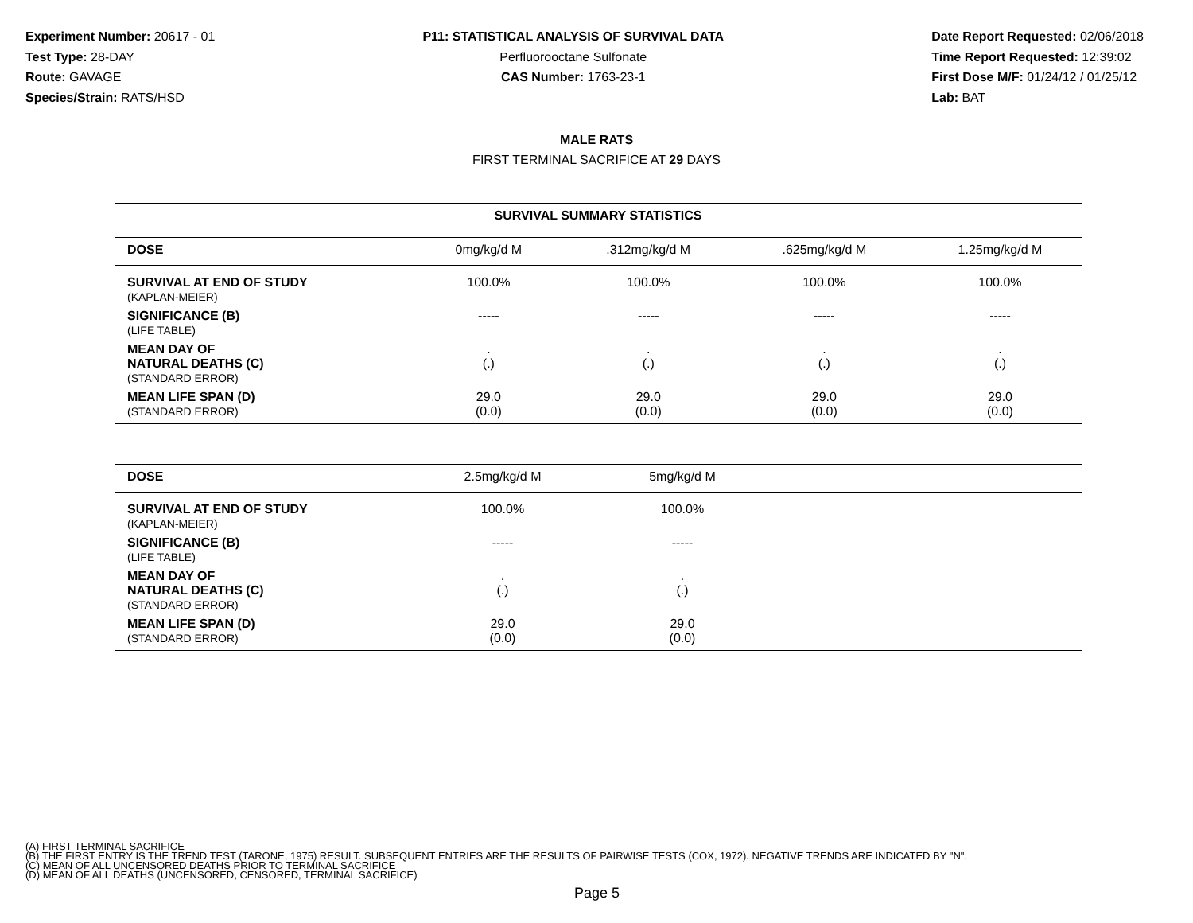Experiment Number: 20617 - 01
Test Type: 28-DAY
Route: GAVAGE
Species/Strain: RATS/HSD
P11: STATISTICAL ANALYSIS OF SURVIVAL DATA
Perfluorooctane Sulfonate
CAS Number: 1763-23-1
Date Report Requested: 02/06/2018
Time Report Requested: 12:39:02
First Dose M/F: 01/24/12 / 01/25/12
Lab: BAT
MALE RATS
FIRST TERMINAL SACRIFICE AT 29 DAYS
| SURVIVAL SUMMARY STATISTICS | | | | |
| --- | --- | --- | --- | --- |
| DOSE | 0mg/kg/d M | .312mg/kg/d M | .625mg/kg/d M | 1.25mg/kg/d M |
| SURVIVAL AT END OF STUDY (KAPLAN-MEIER) | 100.0% | 100.0% | 100.0% | 100.0% |
| SIGNIFICANCE (B) (LIFE TABLE) | ----- | ----- | ----- | ----- |
| MEAN DAY OF NATURAL DEATHS (C) (STANDARD ERROR) | . (.) | . (.) | . (.) | . (.) |
| MEAN LIFE SPAN (D) (STANDARD ERROR) | 29.0 (0.0) | 29.0 (0.0) | 29.0 (0.0) | 29.0 (0.0) |
| DOSE | 2.5mg/kg/d M | 5mg/kg/d M | |
| SURVIVAL AT END OF STUDY (KAPLAN-MEIER) | 100.0% | 100.0% | |
| SIGNIFICANCE (B) (LIFE TABLE) | ----- | ----- | |
| MEAN DAY OF NATURAL DEATHS (C) (STANDARD ERROR) | . (.) | . (.) | |
| MEAN LIFE SPAN (D) (STANDARD ERROR) | 29.0 (0.0) | 29.0 (0.0) | |
(A) FIRST TERMINAL SACRIFICE
(B) THE FIRST ENTRY IS THE TREND TEST (TARONE, 1975) RESULT. SUBSEQUENT ENTRIES ARE THE RESULTS OF PAIRWISE TESTS (COX, 1972). NEGATIVE TRENDS ARE INDICATED BY "N".
(C) MEAN OF ALL UNCENSORED DEATHS PRIOR TO TERMINAL SACRIFICE
(D) MEAN OF ALL DEATHS (UNCENSORED, CENSORED, TERMINAL SACRIFICE)
Page 5